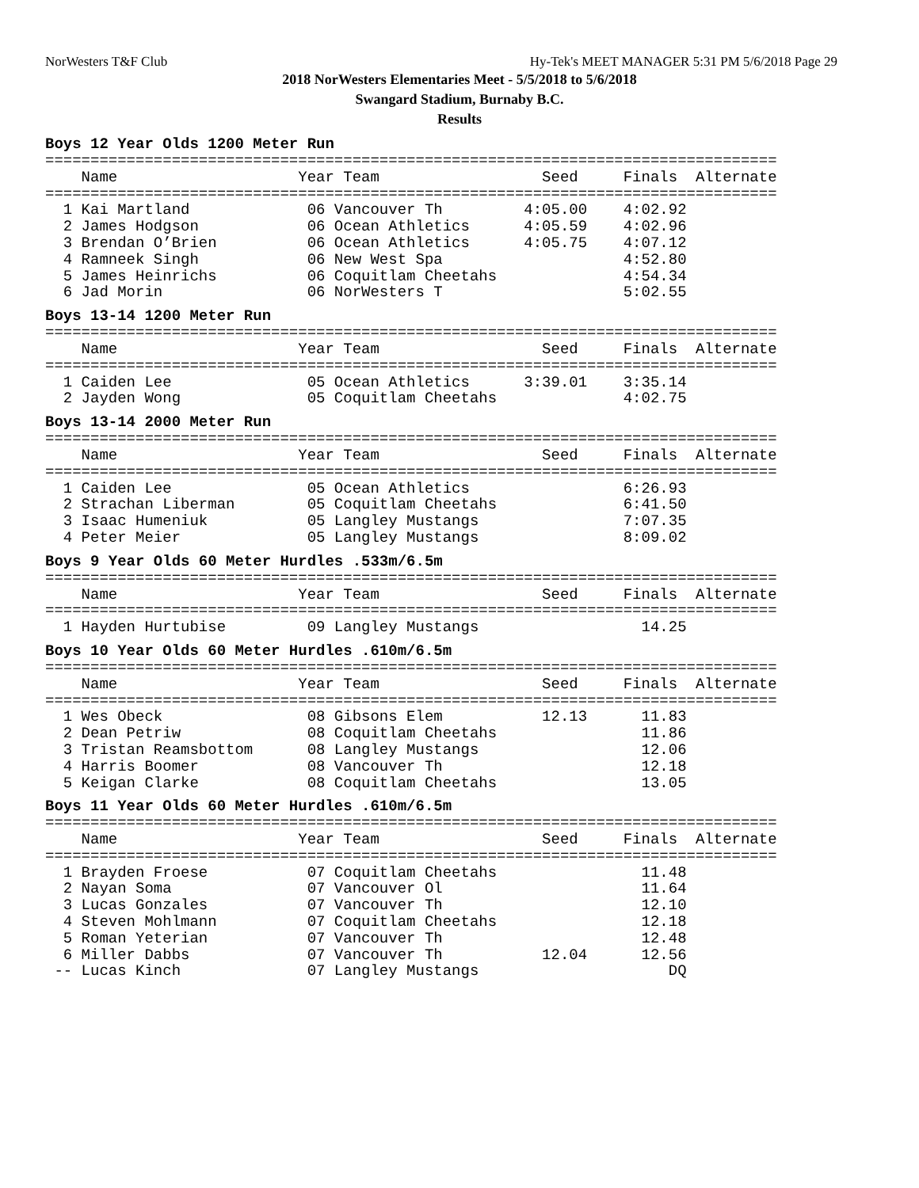NorWesters T&F Club Hy-Tek's MEET MANAGER 5:31 PM 5/6/2018 Page 29
2018 NorWesters Elementaries Meet - 5/5/2018 to 5/6/2018
Swangard Stadium, Burnaby B.C.
Results
Boys 12 Year Olds 1200 Meter Run
=================================================================================
    Name                    Year Team                  Seed     Finals  Alternate
=================================================================================
  1 Kai Martland             06 Vancouver Th         4:05.00    4:02.92
  2 James Hodgson            06 Ocean Athletics      4:05.59    4:02.96
  3 Brendan O’Brien          06 Ocean Athletics      4:05.75    4:07.12
  4 Ramneek Singh            06 New West Spa                    4:52.80
  5 James Heinrichs          06 Coquitlam Cheetahs              4:54.34
  6 Jad Morin                06 NorWesters T                    5:02.55
Boys 13-14 1200 Meter Run
=================================================================================
    Name                    Year Team                  Seed     Finals  Alternate
=================================================================================
  1 Caiden Lee               05 Ocean Athletics      3:39.01    3:35.14
  2 Jayden Wong              05 Coquitlam Cheetahs              4:02.75
Boys 13-14 2000 Meter Run
=================================================================================
    Name                    Year Team                  Seed     Finals  Alternate
=================================================================================
  1 Caiden Lee               05 Ocean Athletics                 6:26.93
  2 Strachan Liberman        05 Coquitlam Cheetahs              6:41.50
  3 Isaac Humeniuk           05 Langley Mustangs                7:07.35
  4 Peter Meier              05 Langley Mustangs                8:09.02
Boys 9 Year Olds 60 Meter Hurdles .533m/6.5m
=================================================================================
    Name                    Year Team                  Seed     Finals  Alternate
=================================================================================
  1 Hayden Hurtubise         09 Langley Mustangs                  14.25
Boys 10 Year Olds 60 Meter Hurdles .610m/6.5m
=================================================================================
    Name                    Year Team                  Seed     Finals  Alternate
=================================================================================
  1 Wes Obeck                08 Gibsons Elem           12.13      11.83
  2 Dean Petriw              08 Coquitlam Cheetahs                11.86
  3 Tristan Reamsbottom      08 Langley Mustangs                  12.06
  4 Harris Boomer            08 Vancouver Th                      12.18
  5 Keigan Clarke            08 Coquitlam Cheetahs                13.05
Boys 11 Year Olds 60 Meter Hurdles .610m/6.5m
=================================================================================
    Name                    Year Team                  Seed     Finals  Alternate
=================================================================================
  1 Brayden Froese           07 Coquitlam Cheetahs                11.48
  2 Nayan Soma               07 Vancouver Ol                      11.64
  3 Lucas Gonzales           07 Vancouver Th                      12.10
  4 Steven Mohlmann          07 Coquitlam Cheetahs                12.18
  5 Roman Yeterian           07 Vancouver Th                      12.48
  6 Miller Dabbs             07 Vancouver Th           12.04      12.56
 -- Lucas Kinch              07 Langley Mustangs                     DQ